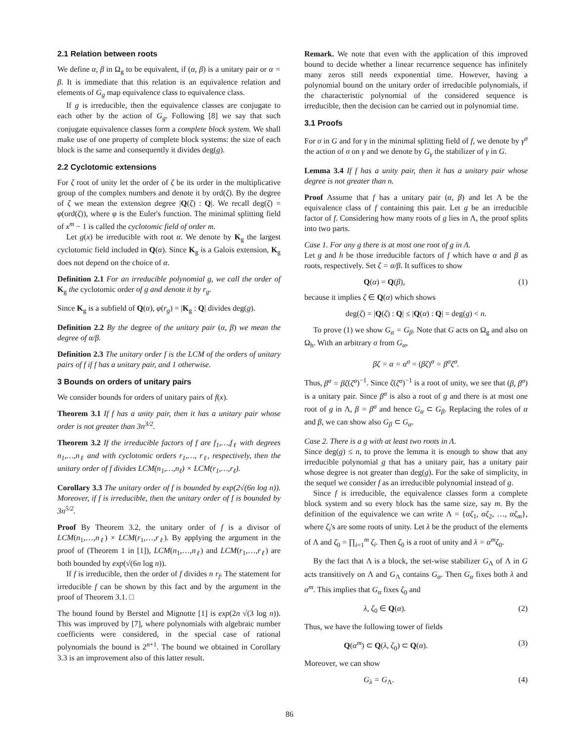2.1 Relation between roots
We define α, β in Ω<sub>g</sub> to be equivalent, if (α, β) is a unitary pair or α = β. It is immediate that this relation is an equivalence relation and elements of G<sub>g</sub> map equivalence class to equivalence class.
If g is irreducible, then the equivalence classes are conjugate to each other by the action of G<sub>g</sub>. Following [8] we say that such conjugate equivalence classes form a complete block system. We shall make use of one property of complete block systems: the size of each block is the same and consequently it divides deg(g).
2.2 Cyclotomic extensions
For ζ root of unity let the order of ζ be its order in the multiplicative group of the complex numbers and denote it by ord(ζ). By the degree of ζ we mean the extension degree |Q(ζ) : Q|. We recall deg(ζ) = φ(ord(ζ)), where φ is the Euler's function. The minimal splitting field of x<sup>m</sup> − 1 is called the cyclotomic field of order m.
Let g(x) be irreducible with root α. We denote by K<sub>g</sub> the largest cyclotomic field included in Q(α). Since K<sub>g</sub> is a Galois extension, K<sub>g</sub> does not depend on the choice of α.
Definition 2.1 For an irreducible polynomial g, we call the order of K<sub>g</sub> the cyclotomic order of g and denote it by r<sub>g</sub>.
Since K<sub>g</sub> is a subfield of Q(α), φ(r<sub>g</sub>) = |K<sub>g</sub> : Q| divides deg(g).
Definition 2.2 By the degree of the unitary pair (α, β) we mean the degree of α/β.
Definition 2.3 The unitary order f is the LCM of the orders of unitary pairs of f if f has a unitary pair, and 1 otherwise.
3 Bounds on orders of unitary pairs
We consider bounds for orders of unitary pairs of f(x).
Theorem 3.1 If f has a unity pair, then it has a unitary pair whose order is not greater than 3n<sup>3/2</sup>.
Theorem 3.2 If the irreducible factors of f are f<sub>1</sub>,…,f<sub>ℓ</sub> with degrees n<sub>1</sub>,…,n<sub>ℓ</sub> and with cyclotomic orders r<sub>1</sub>,…, r<sub>ℓ</sub>, respectively, then the unitary order of f divides LCM(n<sub>1</sub>,…,n<sub>ℓ</sub>) × LCM(r<sub>1</sub>,…,r<sub>ℓ</sub>).
Corollary 3.3 The unitary order of f is bounded by exp(2√(6n log n)). Moreover, if f is irreducible, then the unitary order of f is bounded by 3n<sup>5/2</sup>.
Proof By Theorem 3.2, the unitary order of f is a divisor of LCM(n<sub>1</sub>,…,n<sub>ℓ</sub>) × LCM(r<sub>1</sub>,…,r<sub>ℓ</sub>). By applying the argument in the proof of (Theorem 1 in [1]), LCM(n<sub>1</sub>,…,n<sub>ℓ</sub>) and LCM(r<sub>1</sub>,…,r<sub>ℓ</sub>) are both bounded by exp(√(6n log n)).
If f is irreducible, then the order of f divides n r<sub>f</sub>. The statement for irreducible f can be shown by this fact and by the argument in the proof of Theorem 3.1. □
The bound found by Berstel and Mignotte [1] is exp(2n √(3 log n)). This was improved by [7], where polynomials with algebraic number coefficients were considered, in the special case of rational polynomials the bound is 2<sup>n+1</sup>. The bound we obtained in Corollary 3.3 is an improvement also of this latter result.
Remark. We note that even with the application of this improved bound to decide whether a linear recurrence sequence has infinitely many zeros still needs exponential time. However, having a polynomial bound on the unitary order of irreducible polynomials, if the characteristic polynomial of the considered sequence is irreducible, then the decision can be carried out in polynomial time.
3.1 Proofs
For σ in G and for γ in the minimal splitting field of f, we denote by γ<sup>σ</sup> the action of σ on γ and we denote by G<sub>γ</sub> the stabilizer of γ in G.
Lemma 3.4 If f has a unity pair, then it has a unitary pair whose degree is not greater than n.
Proof Assume that f has a unitary pair (α, β) and let Λ be the equivalence class of f containing this pair. Let g be an irreducible factor of f. Considering how many roots of g lies in Λ, the proof splits into two parts.
Case 1. For any g there is at most one root of g in Λ.
Let g and h be those irreducible factors of f which have α and β as roots, respectively. Set ζ = α/β. It suffices to show
Q(α) = Q(β), (1)
because it implies ζ ∈ Q(α) which shows
deg(ζ) = |Q(ζ) : Q| ≤ |Q(α) : Q| = deg(g) < n.
To prove (1) we show G<sub>α</sub> = G<sub>β</sub>. Note that G acts on Ω<sub>g</sub> and also on Ω<sub>h</sub>. With an arbitrary σ from G<sub>α</sub>,
βζ = α = α<sup>σ</sup> = (βζ)<sup>σ</sup> = β<sup>σ</sup>ζ<sup>σ</sup>.
Thus, β<sup>σ</sup> = βζ(ζ<sup>σ</sup>)<sup>−1</sup>. Since ζ(ζ<sup>σ</sup>)<sup>−1</sup> is a root of unity, we see that (β, β<sup>σ</sup>) is a unitary pair. Since β<sup>σ</sup> is also a root of g and there is at most one root of g in Λ, β = β<sup>σ</sup> and hence G<sub>α</sub> ⊂ G<sub>β</sub>. Replacing the roles of α and β, we can show also G<sub>β</sub> ⊂ G<sub>α</sub>.
Case 2. There is a g with at least two roots in Λ.
Since deg(g) ≤ n, to prove the lemma it is enough to show that any irreducible polynomial g that has a unitary pair, has a unitary pair whose degree is not greater than deg(g). For the sake of simplicity, in the sequel we consider f as an irreducible polynomial instead of g.
Since f is irreducible, the equivalence classes form a complete block system and so every block has the same size, say m. By the definition of the equivalence we can write Λ = {αζ<sub>1</sub>, αζ<sub>2</sub>, …, αζ<sub>m</sub>}, where ζ<sub>i</sub>'s are some roots of unity. Let λ be the product of the elements of Λ and ζ<sub>0</sub> = ∏<sub>i=1</sub><sup>m</sup> ζ<sub>i</sub>. Then ζ<sub>0</sub> is a root of unity and λ = α<sup>m</sup>ζ<sub>0</sub>.
By the fact that Λ is a block, the set-wise stabilizer G<sub>Λ</sub> of Λ in G acts transitively on Λ and G<sub>Λ</sub> contains G<sub>α</sub>. Then G<sub>α</sub> fixes both λ and α<sup>m</sup>. This implies that G<sub>α</sub> fixes ζ<sub>0</sub> and
λ, ζ<sub>0</sub> ∈ Q(α). (2)
Thus, we have the following tower of fields
Q(α<sup>m</sup>) ⊂ Q(λ, ζ<sub>0</sub>) ⊂ Q(α). (3)
Moreover, we can show
G<sub>λ</sub> = G<sub>Λ</sub>. (4)
86